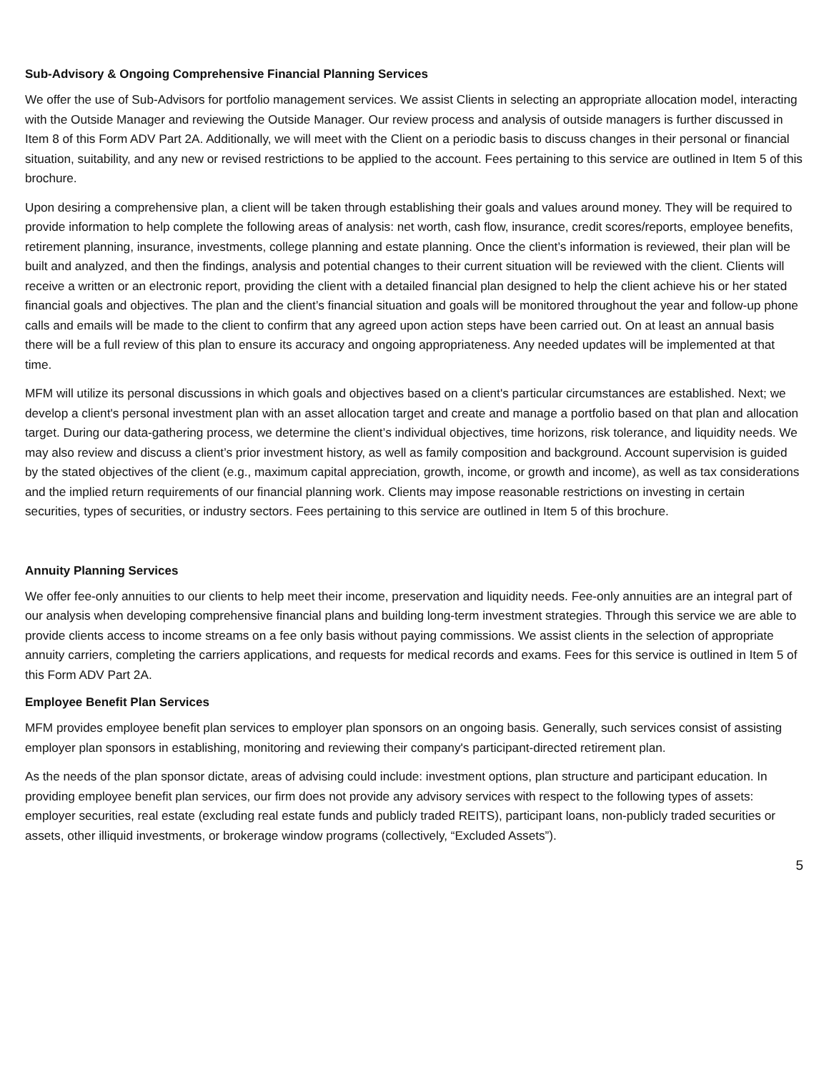Sub-Advisory & Ongoing Comprehensive Financial Planning Services
We offer the use of Sub-Advisors for portfolio management services. We assist Clients in selecting an appropriate allocation model, interacting with the Outside Manager and reviewing the Outside Manager. Our review process and analysis of outside managers is further discussed in Item 8 of this Form ADV Part 2A. Additionally, we will meet with the Client on a periodic basis to discuss changes in their personal or financial situation, suitability, and any new or revised restrictions to be applied to the account. Fees pertaining to this service are outlined in Item 5 of this brochure.
Upon desiring a comprehensive plan, a client will be taken through establishing their goals and values around money. They will be required to provide information to help complete the following areas of analysis: net worth, cash flow, insurance, credit scores/reports, employee benefits, retirement planning, insurance, investments, college planning and estate planning. Once the client’s information is reviewed, their plan will be built and analyzed, and then the findings, analysis and potential changes to their current situation will be reviewed with the client. Clients will receive a written or an electronic report, providing the client with a detailed financial plan designed to help the client achieve his or her stated financial goals and objectives. The plan and the client’s financial situation and goals will be monitored throughout the year and follow-up phone calls and emails will be made to the client to confirm that any agreed upon action steps have been carried out. On at least an annual basis there will be a full review of this plan to ensure its accuracy and ongoing appropriateness. Any needed updates will be implemented at that time.
MFM will utilize its personal discussions in which goals and objectives based on a client's particular circumstances are established. Next; we develop a client's personal investment plan with an asset allocation target and create and manage a portfolio based on that plan and allocation target. During our data-gathering process, we determine the client’s individual objectives, time horizons, risk tolerance, and liquidity needs. We may also review and discuss a client’s prior investment history, as well as family composition and background. Account supervision is guided by the stated objectives of the client (e.g., maximum capital appreciation, growth, income, or growth and income), as well as tax considerations and the implied return requirements of our financial planning work. Clients may impose reasonable restrictions on investing in certain securities, types of securities, or industry sectors. Fees pertaining to this service are outlined in Item 5 of this brochure.
Annuity Planning Services
We offer fee-only annuities to our clients to help meet their income, preservation and liquidity needs. Fee-only annuities are an integral part of our analysis when developing comprehensive financial plans and building long-term investment strategies. Through this service we are able to provide clients access to income streams on a fee only basis without paying commissions. We assist clients in the selection of appropriate annuity carriers, completing the carriers applications, and requests for medical records and exams. Fees for this service is outlined in Item 5 of this Form ADV Part 2A.
Employee Benefit Plan Services
MFM provides employee benefit plan services to employer plan sponsors on an ongoing basis. Generally, such services consist of assisting employer plan sponsors in establishing, monitoring and reviewing their company's participant-directed retirement plan.
As the needs of the plan sponsor dictate, areas of advising could include: investment options, plan structure and participant education. In providing employee benefit plan services, our firm does not provide any advisory services with respect to the following types of assets: employer securities, real estate (excluding real estate funds and publicly traded REITS), participant loans, non-publicly traded securities or assets, other illiquid investments, or brokerage window programs (collectively, “Excluded Assets”).
5